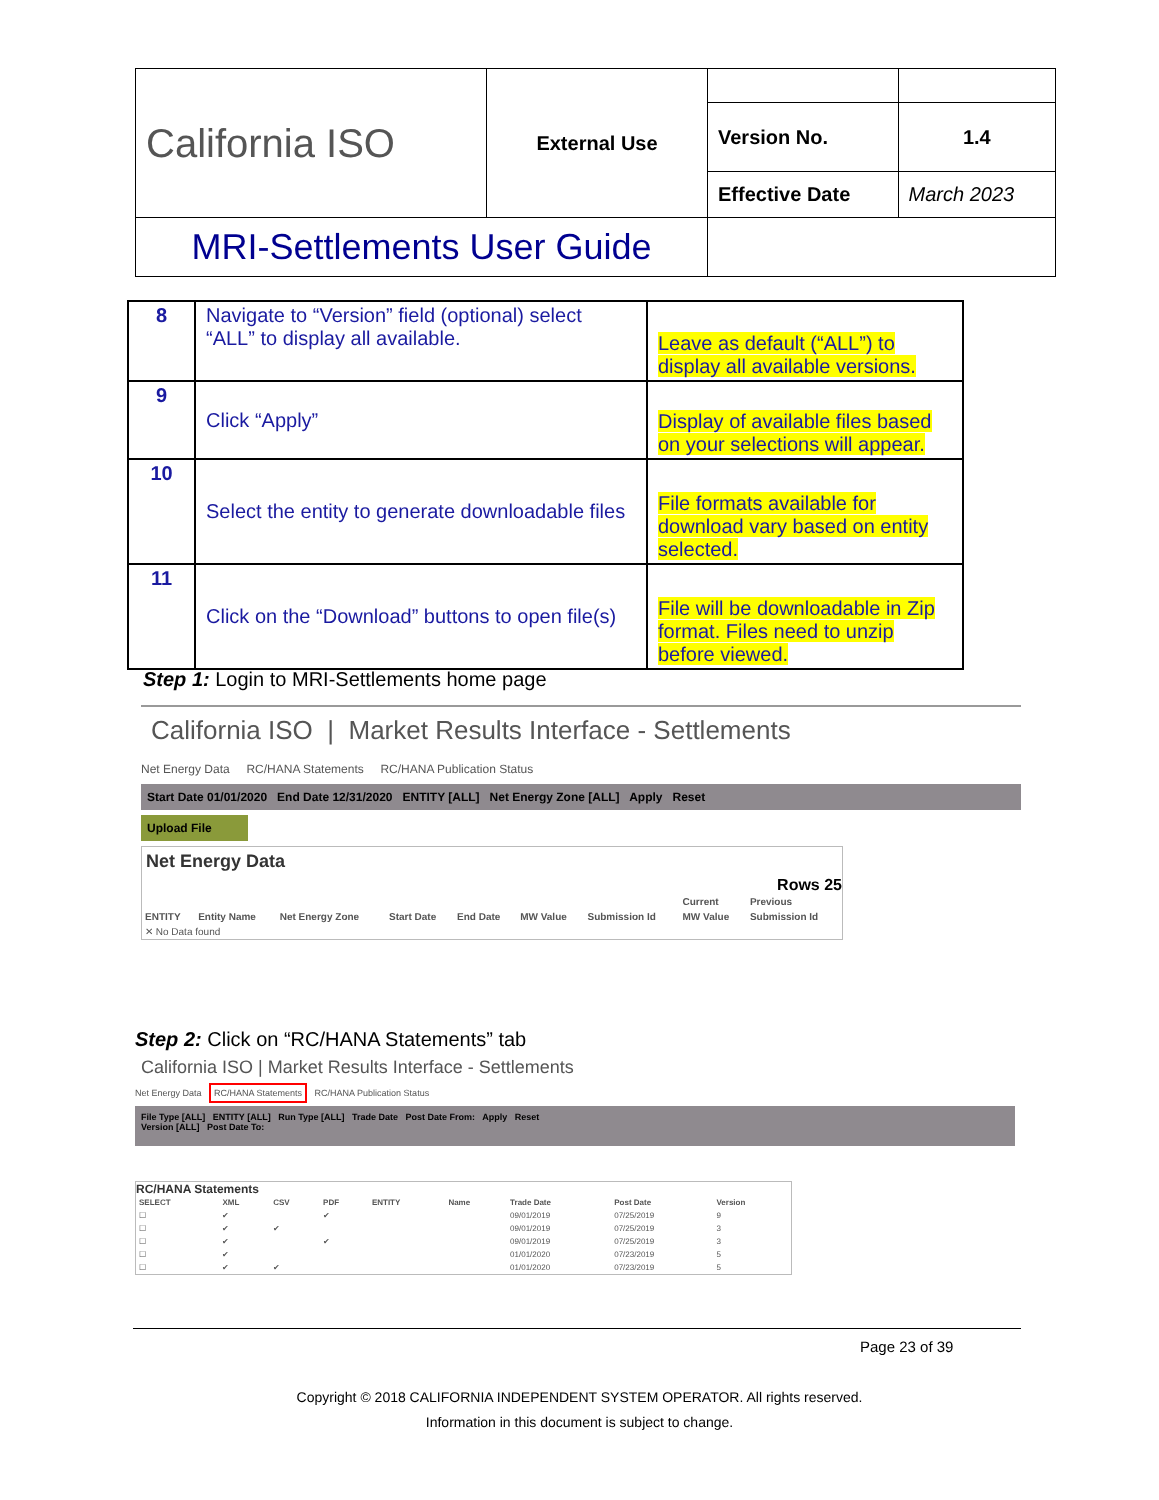| California ISO | External Use | | |
| | | Version No. | 1.4 |
| | | Effective Date | March 2023 |
| MRI-Settlements User Guide | | | |
| 8 | Navigate to “Version” field (optional) select “ALL” to display all available. | Leave as default (“ALL”) to display all available versions. |
| 9 | Click “Apply” | Display of available files based on your selections will appear. |
| 10 | Select the entity to generate downloadable files | File formats available for download vary based on entity selected. |
| 11 | Click on the “Download” buttons to open file(s) | File will be downloadable in Zip format. Files need to unzip before viewed. |
Step 1: Login to MRI-Settlements home page
California ISO | Market Results Interface - Settlements
Net Energy Data RC/HANA Statements RC/HANA Publication Status
Start Date 01/01/2020 End Date 12/31/2020 ENTITY [ALL] Net Energy Zone [ALL] Apply Reset
Upload File
Net Energy Data
Rows 25
| | | | | | | | Current | Previous |
| --- | --- | --- | --- | --- | --- | --- | --- | --- |
| ENTITY | Entity Name | Net Energy Zone | Start Date | End Date | MW Value | Submission Id | MW Value | Submission Id |
| ✕ No Data found | | | | | | | | |
Step 2: Click on “RC/HANA Statements” tab
California ISO | Market Results Interface - Settlements
Net Energy Data RC/HANA Statements RC/HANA Publication Status
File Type [ALL] ENTITY [ALL] Run Type [ALL] Trade Date Post Date From: Apply Reset
Version [ALL] Post Date To:
RC/HANA Statements
| SELECT | XML | CSV | PDF | ENTITY | Name | Trade Date | Post Date | Version |
| --- | --- | --- | --- | --- | --- | --- | --- | --- |
| ☐ | ✔ | | ✔ | | | 09/01/2019 | 07/25/2019 | 9 |
| ☐ | ✔ | ✔ | | | | 09/01/2019 | 07/25/2019 | 3 |
| ☐ | ✔ | | ✔ | | | 09/01/2019 | 07/25/2019 | 3 |
| ☐ | ✔ | | | | | 01/01/2020 | 07/23/2019 | 5 |
| ☐ | ✔ | ✔ | | | | 01/01/2020 | 07/23/2019 | 5 |
Page 23 of 39
Copyright © 2018 CALIFORNIA INDEPENDENT SYSTEM OPERATOR. All rights reserved.
Information in this document is subject to change.